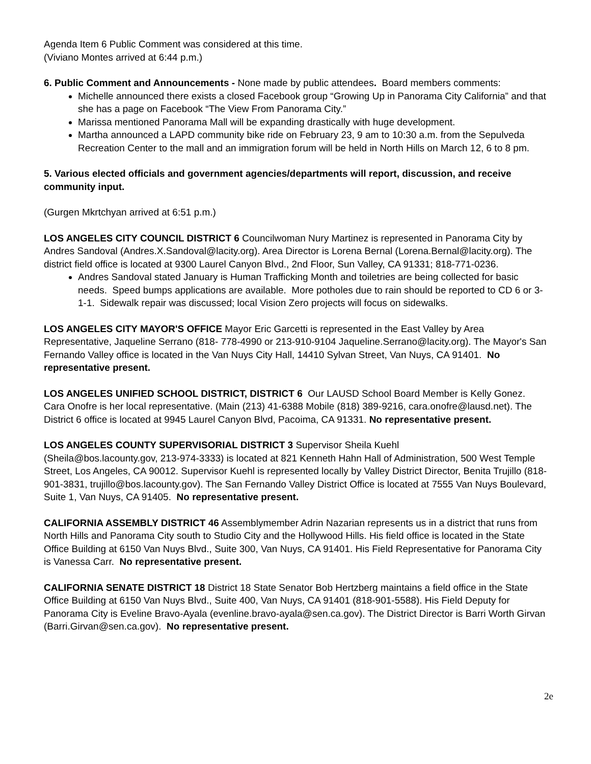Agenda Item 6 Public Comment was considered at this time.
(Viviano Montes arrived at 6:44 p.m.)
6. Public Comment and Announcements - None made by public attendees. Board members comments:
Michelle announced there exists a closed Facebook group “Growing Up in Panorama City California” and that she has a page on Facebook “The View From Panorama City.”
Marissa mentioned Panorama Mall will be expanding drastically with huge development.
Martha announced a LAPD community bike ride on February 23, 9 am to 10:30 a.m. from the Sepulveda Recreation Center to the mall and an immigration forum will be held in North Hills on March 12, 6 to 8 pm.
5. Various elected officials and government agencies/departments will report, discussion, and receive community input.
(Gurgen Mkrtchyan arrived at 6:51 p.m.)
LOS ANGELES CITY COUNCIL DISTRICT 6 Councilwoman Nury Martinez is represented in Panorama City by Andres Sandoval (Andres.X.Sandoval@lacity.org). Area Director is Lorena Bernal (Lorena.Bernal@lacity.org). The district field office is located at 9300 Laurel Canyon Blvd., 2nd Floor, Sun Valley, CA 91331; 818-771-0236.
Andres Sandoval stated January is Human Trafficking Month and toiletries are being collected for basic needs. Speed bumps applications are available. More potholes due to rain should be reported to CD 6 or 3-1-1. Sidewalk repair was discussed; local Vision Zero projects will focus on sidewalks.
LOS ANGELES CITY MAYOR'S OFFICE Mayor Eric Garcetti is represented in the East Valley by Area Representative, Jaqueline Serrano (818- 778-4990 or 213-910-9104 Jaqueline.Serrano@lacity.org). The Mayor's San Fernando Valley office is located in the Van Nuys City Hall, 14410 Sylvan Street, Van Nuys, CA 91401. No representative present.
LOS ANGELES UNIFIED SCHOOL DISTRICT, DISTRICT 6 Our LAUSD School Board Member is Kelly Gonez. Cara Onofre is her local representative. (Main (213) 41-6388 Mobile (818) 389-9216, cara.onofre@lausd.net). The District 6 office is located at 9945 Laurel Canyon Blvd, Pacoima, CA 91331. No representative present.
LOS ANGELES COUNTY SUPERVISORIAL DISTRICT 3 Supervisor Sheila Kuehl
(Sheila@bos.lacounty.gov, 213-974-3333) is located at 821 Kenneth Hahn Hall of Administration, 500 West Temple Street, Los Angeles, CA 90012. Supervisor Kuehl is represented locally by Valley District Director, Benita Trujillo (818-901-3831, trujillo@bos.lacounty.gov). The San Fernando Valley District Office is located at 7555 Van Nuys Boulevard, Suite 1, Van Nuys, CA 91405. No representative present.
CALIFORNIA ASSEMBLY DISTRICT 46 Assemblymember Adrin Nazarian represents us in a district that runs from North Hills and Panorama City south to Studio City and the Hollywood Hills. His field office is located in the State Office Building at 6150 Van Nuys Blvd., Suite 300, Van Nuys, CA 91401. His Field Representative for Panorama City is Vanessa Carr. No representative present.
CALIFORNIA SENATE DISTRICT 18 District 18 State Senator Bob Hertzberg maintains a field office in the State Office Building at 6150 Van Nuys Blvd., Suite 400, Van Nuys, CA 91401 (818-901-5588). His Field Deputy for Panorama City is Eveline Bravo-Ayala (evenline.bravo-ayala@sen.ca.gov). The District Director is Barri Worth Girvan (Barri.Girvan@sen.ca.gov). No representative present.
2e